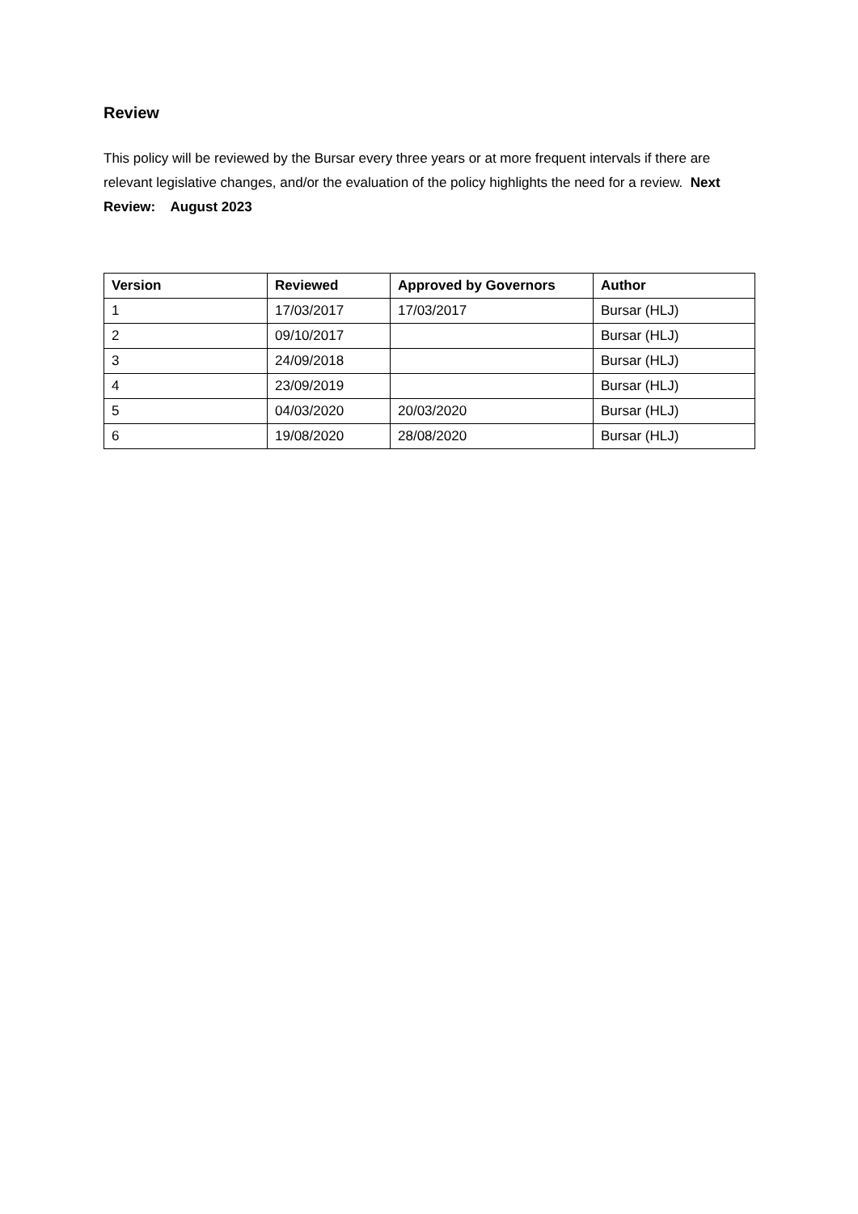Review
This policy will be reviewed by the Bursar every three years or at more frequent intervals if there are relevant legislative changes, and/or the evaluation of the policy highlights the need for a review. Next Review: August 2023
| Version | Reviewed | Approved by Governors | Author |
| --- | --- | --- | --- |
| 1 | 17/03/2017 | 17/03/2017 | Bursar (HLJ) |
| 2 | 09/10/2017 | | Bursar (HLJ) |
| 3 | 24/09/2018 | | Bursar (HLJ) |
| 4 | 23/09/2019 | | Bursar (HLJ) |
| 5 | 04/03/2020 | 20/03/2020 | Bursar (HLJ) |
| 6 | 19/08/2020 | 28/08/2020 | Bursar (HLJ) |